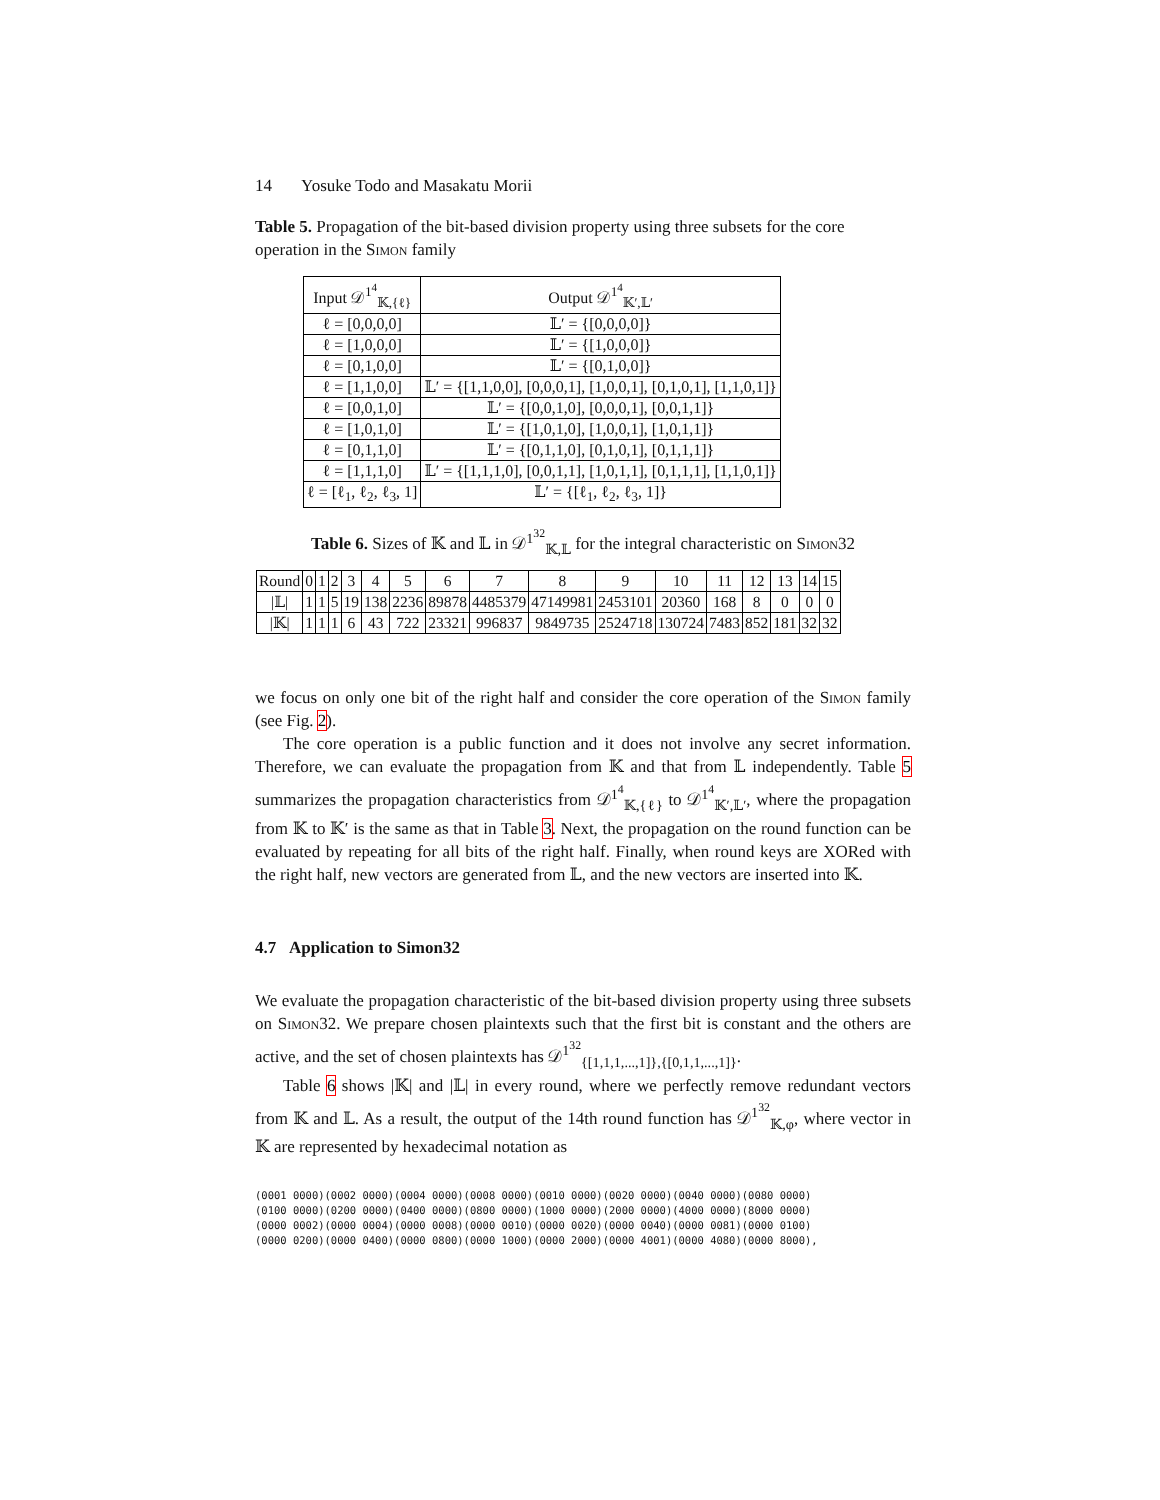14 Yosuke Todo and Masakatu Morii
Table 5. Propagation of the bit-based division property using three subsets for the core operation in the Simon family
| Input 𝒟<sup>1<sup>4</sup></sup><sub>𝕂,{ℓ}</sub> | Output 𝒟<sup>1<sup>4</sup></sup><sub>𝕂′,𝕃′</sub> |
| --- | --- |
| ℓ = [0,0,0,0] | 𝕃′ = {[0,0,0,0]} |
| ℓ = [1,0,0,0] | 𝕃′ = {[1,0,0,0]} |
| ℓ = [0,1,0,0] | 𝕃′ = {[0,1,0,0]} |
| ℓ = [1,1,0,0] | 𝕃′ = {[1,1,0,0], [0,0,0,1], [1,0,0,1], [0,1,0,1], [1,1,0,1]} |
| ℓ = [0,0,1,0] | 𝕃′ = {[0,0,1,0], [0,0,0,1], [0,0,1,1]} |
| ℓ = [1,0,1,0] | 𝕃′ = {[1,0,1,0], [1,0,0,1], [1,0,1,1]} |
| ℓ = [0,1,1,0] | 𝕃′ = {[0,1,1,0], [0,1,0,1], [0,1,1,1]} |
| ℓ = [1,1,1,0] | 𝕃′ = {[1,1,1,0], [0,0,1,1], [1,0,1,1], [0,1,1,1], [1,1,0,1]} |
| ℓ = [ℓ<sub>1</sub>, ℓ<sub>2</sub>, ℓ<sub>3</sub>, 1] | 𝕃′ = {[ℓ<sub>1</sub>, ℓ<sub>2</sub>, ℓ<sub>3</sub>, 1]} |
Table 6. Sizes of 𝕂 and 𝕃 in 𝒟<sup>1<sup>32</sup></sup><sub>𝕂,𝕃</sub> for the integral characteristic on Simon32
| Round | 0 | 1 | 2 | 3 | 4 | 5 | 6 | 7 | 8 | 9 | 10 | 11 | 12 | 13 | 14 | 15 |
| --- | --- | --- | --- | --- | --- | --- | --- | --- | --- | --- | --- | --- | --- | --- | --- | --- |
| /𝕃/ | 1 | 1 | 5 | 19 | 138 | 2236 | 89878 | 4485379 | 47149981 | 2453101 | 20360 | 168 | 8 | 0 | 0 | 0 |
| /𝕂/ | 1 | 1 | 1 | 6 | 43 | 722 | 23321 | 996837 | 9849735 | 2524718 | 130724 | 7483 | 852 | 181 | 32 | 32 |
we focus on only one bit of the right half and consider the core operation of the Simon family (see Fig. 2).
The core operation is a public function and it does not involve any secret information. Therefore, we can evaluate the propagation from 𝕂 and that from 𝕃 independently. Table 5 summarizes the propagation characteristics from 𝒟<sup>1<sup>4</sup></sup><sub>𝕂,{ℓ}</sub> to 𝒟<sup>1<sup>4</sup></sup><sub>𝕂′,𝕃′</sub>, where the propagation from 𝕂 to 𝕂′ is the same as that in Table 3. Next, the propagation on the round function can be evaluated by repeating for all bits of the right half. Finally, when round keys are XORed with the right half, new vectors are generated from 𝕃, and the new vectors are inserted into 𝕂.
4.7 Application to Simon32
We evaluate the propagation characteristic of the bit-based division property using three subsets on Simon32. We prepare chosen plaintexts such that the first bit is constant and the others are active, and the set of chosen plaintexts has 𝒟<sup>1<sup>32</sup></sup><sub>{[1,1,1,...,1]},{[0,1,1,...,1]}</sub>.
Table 6 shows |𝕂| and |𝕃| in every round, where we perfectly remove redundant vectors from 𝕂 and 𝕃. As a result, the output of the 14th round function has 𝒟<sup>1<sup>32</sup></sup><sub>𝕂,φ</sub>, where vector in 𝕂 are represented by hexadecimal notation as
(0001 0000)(0002 0000)(0004 0000)(0008 0000)(0010 0000)(0020 0000)(0040 0000)(0080 0000) (0100 0000)(0200 0000)(0400 0000)(0800 0000)(1000 0000)(2000 0000)(4000 0000)(8000 0000) (0000 0002)(0000 0004)(0000 0008)(0000 0010)(0000 0020)(0000 0040)(0000 0081)(0000 0100) (0000 0200)(0000 0400)(0000 0800)(0000 1000)(0000 2000)(0000 4001)(0000 4080)(0000 8000),